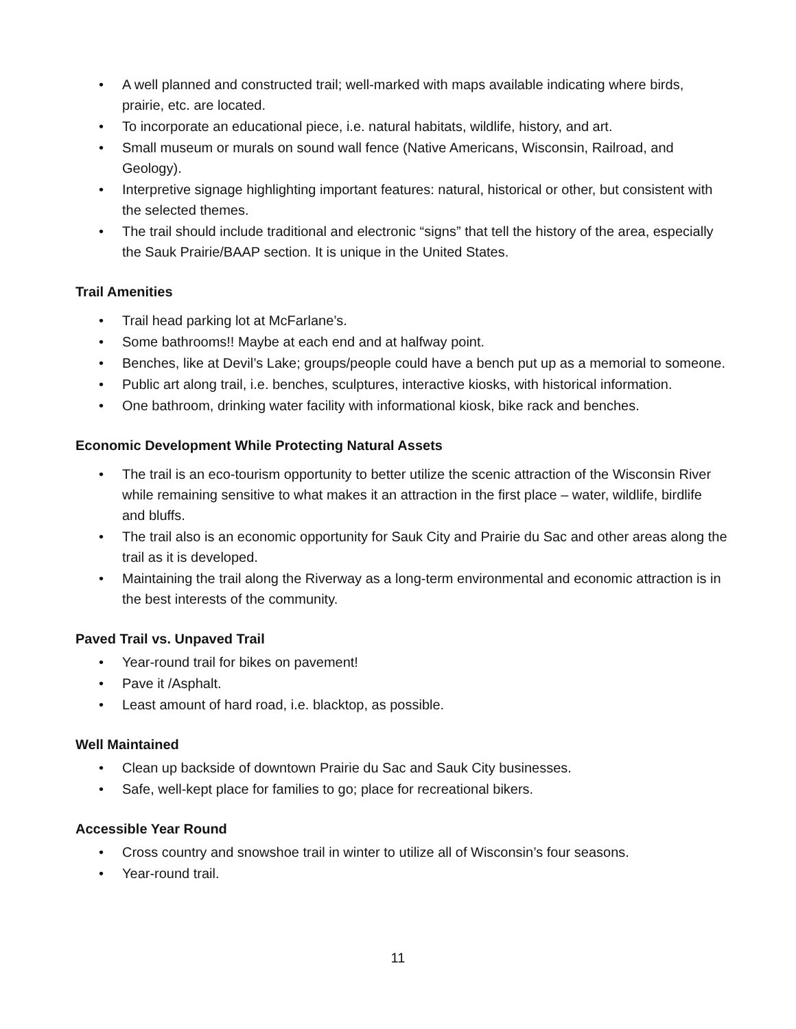• A well planned and constructed trail; well-marked with maps available indicating where birds, prairie, etc. are located.
• To incorporate an educational piece, i.e. natural habitats, wildlife, history, and art.
• Small museum or murals on sound wall fence (Native Americans, Wisconsin, Railroad, and Geology).
• Interpretive signage highlighting important features: natural, historical or other, but consistent with the selected themes.
• The trail should include traditional and electronic “signs” that tell the history of the area, especially the Sauk Prairie/BAAP section. It is unique in the United States.
Trail Amenities
• Trail head parking lot at McFarlane’s.
• Some bathrooms!! Maybe at each end and at halfway point.
• Benches, like at Devil’s Lake; groups/people could have a bench put up as a memorial to someone.
• Public art along trail, i.e. benches, sculptures, interactive kiosks, with historical information.
• One bathroom, drinking water facility with informational kiosk, bike rack and benches.
Economic Development While Protecting Natural Assets
• The trail is an eco-tourism opportunity to better utilize the scenic attraction of the Wisconsin River while remaining sensitive to what makes it an attraction in the first place – water, wildlife, birdlife and bluffs.
• The trail also is an economic opportunity for Sauk City and Prairie du Sac and other areas along the trail as it is developed.
• Maintaining the trail along the Riverway as a long-term environmental and economic attraction is in the best interests of the community.
Paved Trail vs. Unpaved Trail
• Year-round trail for bikes on pavement!
• Pave it /Asphalt.
• Least amount of hard road, i.e. blacktop, as possible.
Well Maintained
• Clean up backside of downtown Prairie du Sac and Sauk City businesses.
• Safe, well-kept place for families to go; place for recreational bikers.
Accessible Year Round
• Cross country and snowshoe trail in winter to utilize all of Wisconsin’s four seasons.
• Year-round trail.
11